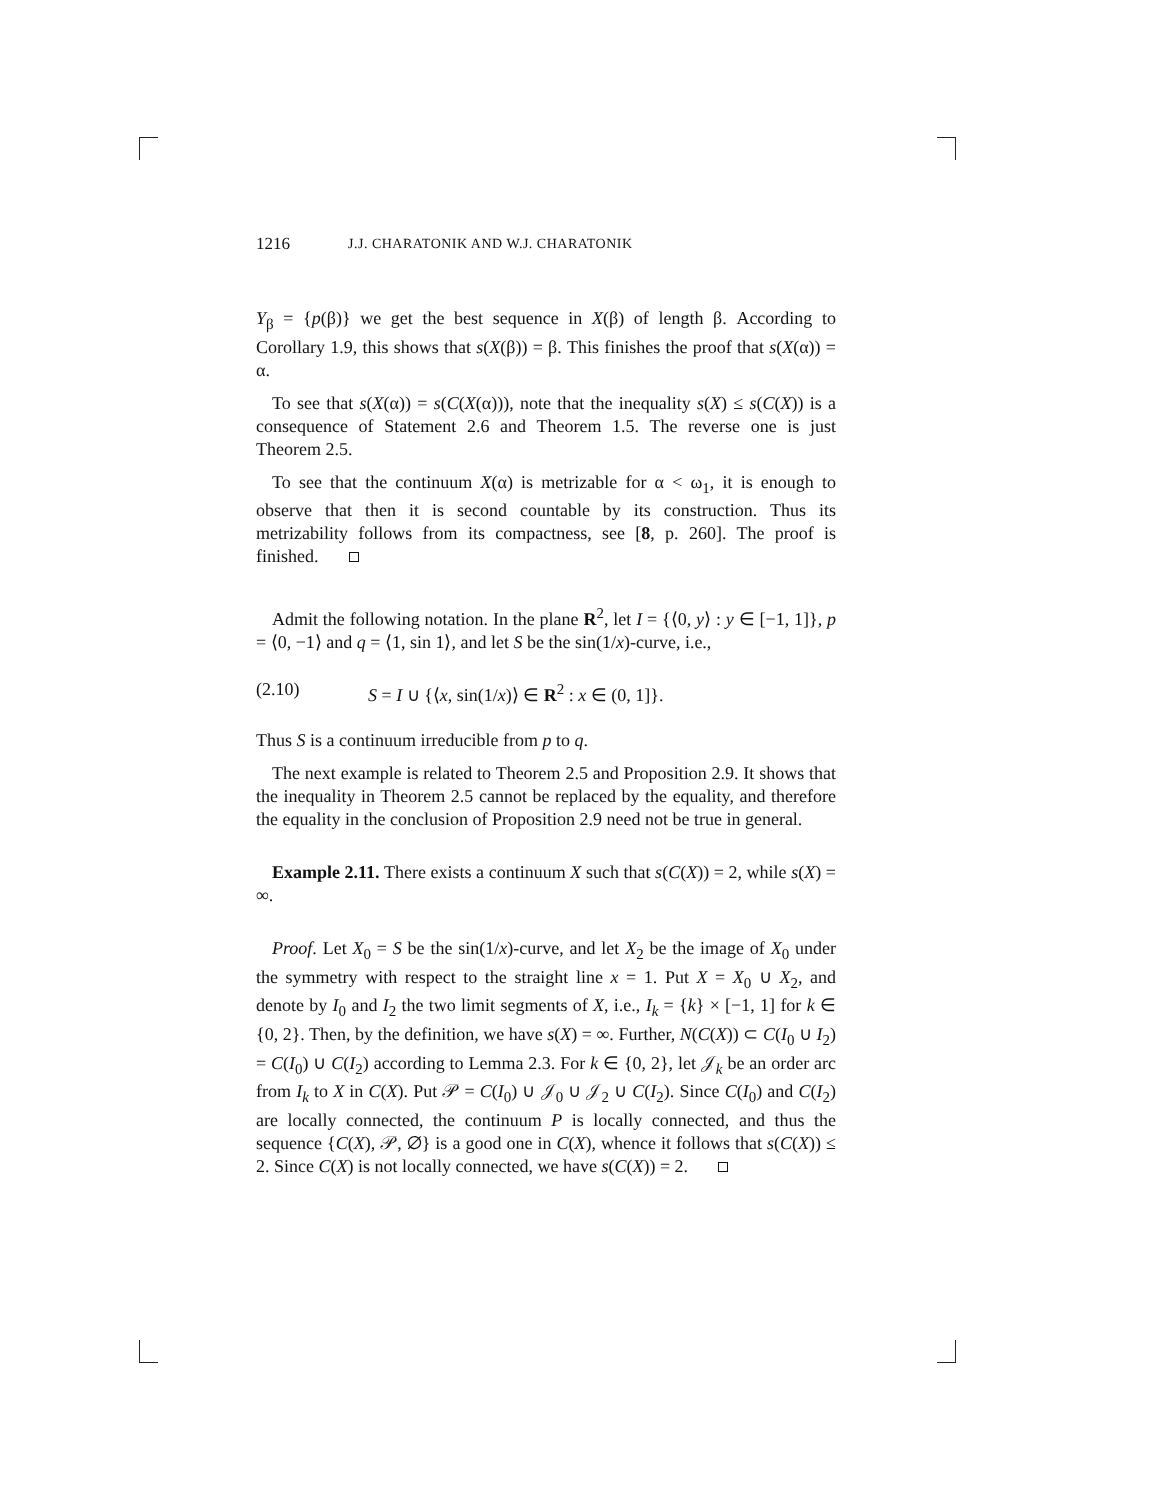1216 J.J. CHARATONIK AND W.J. CHARATONIK
Y<sub>β</sub> = {p(β)} we get the best sequence in X(β) of length β. According to Corollary 1.9, this shows that s(X(β)) = β. This finishes the proof that s(X(α)) = α.
To see that s(X(α)) = s(C(X(α))), note that the inequality s(X) ≤ s(C(X)) is a consequence of Statement 2.6 and Theorem 1.5. The reverse one is just Theorem 2.5.
To see that the continuum X(α) is metrizable for α < ω<sub>1</sub>, it is enough to observe that then it is second countable by its construction. Thus its metrizability follows from its compactness, see [8, p. 260]. The proof is finished.
Admit the following notation. In the plane R<sup>2</sup>, let I = {⟨0, y⟩ : y ∈ [−1, 1]}, p = ⟨0, −1⟩ and q = ⟨1, sin 1⟩, and let S be the sin(1/x)-curve, i.e.,
(2.10) S = I ∪ {⟨x, sin(1/x)⟩ ∈ R<sup>2</sup> : x ∈ (0, 1]}.
Thus S is a continuum irreducible from p to q.
The next example is related to Theorem 2.5 and Proposition 2.9. It shows that the inequality in Theorem 2.5 cannot be replaced by the equality, and therefore the equality in the conclusion of Proposition 2.9 need not be true in general.
Example 2.11. There exists a continuum X such that s(C(X)) = 2, while s(X) = ∞.
Proof. Let X<sub>0</sub> = S be the sin(1/x)-curve, and let X<sub>2</sub> be the image of X<sub>0</sub> under the symmetry with respect to the straight line x = 1. Put X = X<sub>0</sub> ∪ X<sub>2</sub>, and denote by I<sub>0</sub> and I<sub>2</sub> the two limit segments of X, i.e., I<sub>k</sub> = {k} × [−1, 1] for k ∈ {0, 2}. Then, by the definition, we have s(X) = ∞. Further, N(C(X)) ⊂ C(I<sub>0</sub> ∪ I<sub>2</sub>) = C(I<sub>0</sub>) ∪ C(I<sub>2</sub>) according to Lemma 2.3. For k ∈ {0, 2}, let 𝒥<sub>k</sub> be an order arc from I<sub>k</sub> to X in C(X). Put 𝒫 = C(I<sub>0</sub>) ∪ 𝒥<sub>0</sub> ∪ 𝒥<sub>2</sub> ∪ C(I<sub>2</sub>). Since C(I<sub>0</sub>) and C(I<sub>2</sub>) are locally connected, the continuum P is locally connected, and thus the sequence {C(X), 𝒫, ∅} is a good one in C(X), whence it follows that s(C(X)) ≤ 2. Since C(X) is not locally connected, we have s(C(X)) = 2.